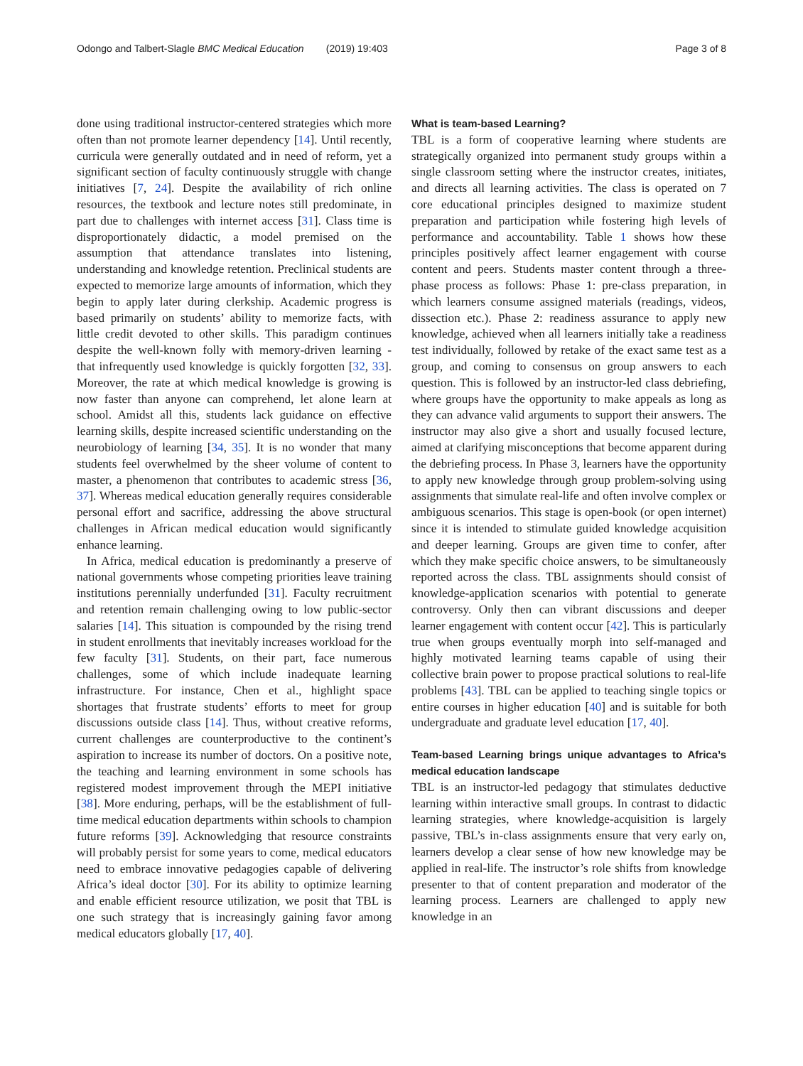Odongo and Talbert-Slagle BMC Medical Education (2019) 19:403 Page 3 of 8
done using traditional instructor-centered strategies which more often than not promote learner dependency [14]. Until recently, curricula were generally outdated and in need of reform, yet a significant section of faculty continuously struggle with change initiatives [7, 24]. Despite the availability of rich online resources, the textbook and lecture notes still predominate, in part due to challenges with internet access [31]. Class time is disproportionately didactic, a model premised on the assumption that attendance translates into listening, understanding and knowledge retention. Preclinical students are expected to memorize large amounts of information, which they begin to apply later during clerkship. Academic progress is based primarily on students’ ability to memorize facts, with little credit devoted to other skills. This paradigm continues despite the well-known folly with memory-driven learning - that infrequently used knowledge is quickly forgotten [32, 33]. Moreover, the rate at which medical knowledge is growing is now faster than anyone can comprehend, let alone learn at school. Amidst all this, students lack guidance on effective learning skills, despite increased scientific understanding on the neurobiology of learning [34, 35]. It is no wonder that many students feel overwhelmed by the sheer volume of content to master, a phenomenon that contributes to academic stress [36, 37]. Whereas medical education generally requires considerable personal effort and sacrifice, addressing the above structural challenges in African medical education would significantly enhance learning.
In Africa, medical education is predominantly a preserve of national governments whose competing priorities leave training institutions perennially underfunded [31]. Faculty recruitment and retention remain challenging owing to low public-sector salaries [14]. This situation is compounded by the rising trend in student enrollments that inevitably increases workload for the few faculty [31]. Students, on their part, face numerous challenges, some of which include inadequate learning infrastructure. For instance, Chen et al., highlight space shortages that frustrate students’ efforts to meet for group discussions outside class [14]. Thus, without creative reforms, current challenges are counterproductive to the continent’s aspiration to increase its number of doctors. On a positive note, the teaching and learning environment in some schools has registered modest improvement through the MEPI initiative [38]. More enduring, perhaps, will be the establishment of full-time medical education departments within schools to champion future reforms [39]. Acknowledging that resource constraints will probably persist for some years to come, medical educators need to embrace innovative pedagogies capable of delivering Africa’s ideal doctor [30]. For its ability to optimize learning and enable efficient resource utilization, we posit that TBL is one such strategy that is increasingly gaining favor among medical educators globally [17, 40].
What is team-based Learning?
TBL is a form of cooperative learning where students are strategically organized into permanent study groups within a single classroom setting where the instructor creates, initiates, and directs all learning activities. The class is operated on 7 core educational principles designed to maximize student preparation and participation while fostering high levels of performance and accountability. Table 1 shows how these principles positively affect learner engagement with course content and peers. Students master content through a three-phase process as follows: Phase 1: pre-class preparation, in which learners consume assigned materials (readings, videos, dissection etc.). Phase 2: readiness assurance to apply new knowledge, achieved when all learners initially take a readiness test individually, followed by retake of the exact same test as a group, and coming to consensus on group answers to each question. This is followed by an instructor-led class debriefing, where groups have the opportunity to make appeals as long as they can advance valid arguments to support their answers. The instructor may also give a short and usually focused lecture, aimed at clarifying misconceptions that become apparent during the debriefing process. In Phase 3, learners have the opportunity to apply new knowledge through group problem-solving using assignments that simulate real-life and often involve complex or ambiguous scenarios. This stage is open-book (or open internet) since it is intended to stimulate guided knowledge acquisition and deeper learning. Groups are given time to confer, after which they make specific choice answers, to be simultaneously reported across the class. TBL assignments should consist of knowledge-application scenarios with potential to generate controversy. Only then can vibrant discussions and deeper learner engagement with content occur [42]. This is particularly true when groups eventually morph into self-managed and highly motivated learning teams capable of using their collective brain power to propose practical solutions to real-life problems [43]. TBL can be applied to teaching single topics or entire courses in higher education [40] and is suitable for both undergraduate and graduate level education [17, 40].
Team-based Learning brings unique advantages to Africa’s medical education landscape
TBL is an instructor-led pedagogy that stimulates deductive learning within interactive small groups. In contrast to didactic learning strategies, where knowledge-acquisition is largely passive, TBL’s in-class assignments ensure that very early on, learners develop a clear sense of how new knowledge may be applied in real-life. The instructor’s role shifts from knowledge presenter to that of content preparation and moderator of the learning process. Learners are challenged to apply new knowledge in an